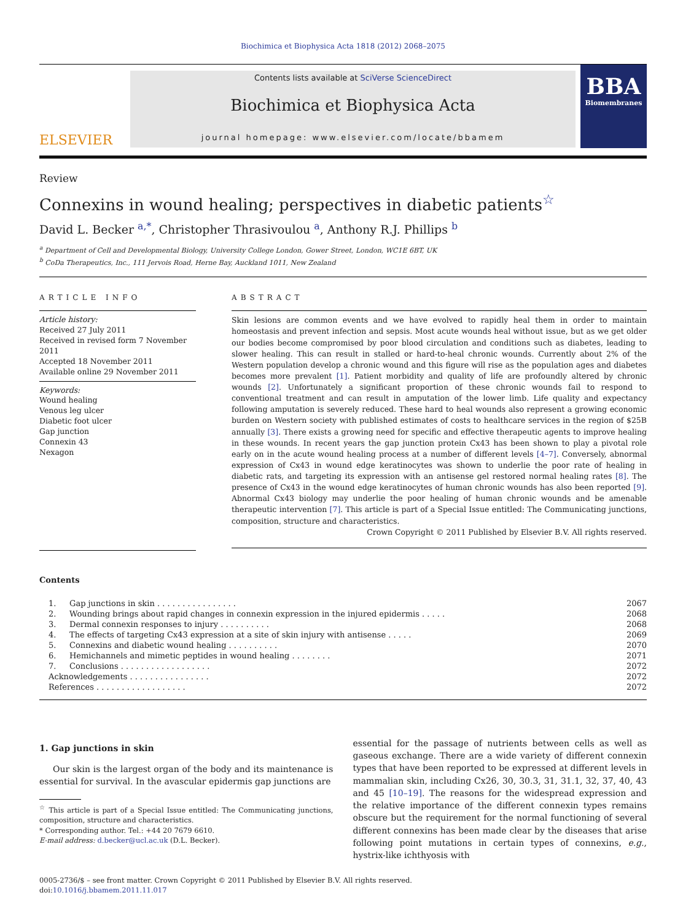Biochimica et Biophysica Acta 1818 (2012) 2068–2075
ELSEVIER
Contents lists available at SciVerse ScienceDirect
Biochimica et Biophysica Acta
journal homepage: www.elsevier.com/locate/bbamem
BBA
Biomembranes
Review
Connexins in wound healing; perspectives in diabetic patients<sup>☆</sup>
David L. Becker <sup>a,*</sup>, Christopher Thrasivoulou <sup>a</sup>, Anthony R.J. Phillips <sup>b</sup>
<sup>a</sup> Department of Cell and Developmental Biology, University College London, Gower Street, London, WC1E 6BT, UK
<sup>b</sup> CoDa Therapeutics, Inc., 111 Jervois Road, Herne Bay, Auckland 1011, New Zealand
ARTICLE INFO
Article history:
Received 27 July 2011
Received in revised form 7 November 2011
Accepted 18 November 2011
Available online 29 November 2011
Keywords:
Wound healing
Venous leg ulcer
Diabetic foot ulcer
Gap junction
Connexin 43
Nexagon
ABSTRACT
Skin lesions are common events and we have evolved to rapidly heal them in order to maintain homeostasis and prevent infection and sepsis. Most acute wounds heal without issue, but as we get older our bodies become compromised by poor blood circulation and conditions such as diabetes, leading to slower healing. This can result in stalled or hard-to-heal chronic wounds. Currently about 2% of the Western population develop a chronic wound and this figure will rise as the population ages and diabetes becomes more prevalent [1]. Patient morbidity and quality of life are profoundly altered by chronic wounds [2]. Unfortunately a significant proportion of these chronic wounds fail to respond to conventional treatment and can result in amputation of the lower limb. Life quality and expectancy following amputation is severely reduced. These hard to heal wounds also represent a growing economic burden on Western society with published estimates of costs to healthcare services in the region of $25B annually [3]. There exists a growing need for specific and effective therapeutic agents to improve healing in these wounds. In recent years the gap junction protein Cx43 has been shown to play a pivotal role early on in the acute wound healing process at a number of different levels [4–7]. Conversely, abnormal expression of Cx43 in wound edge keratinocytes was shown to underlie the poor rate of healing in diabetic rats, and targeting its expression with an antisense gel restored normal healing rates [8]. The presence of Cx43 in the wound edge keratinocytes of human chronic wounds has also been reported [9]. Abnormal Cx43 biology may underlie the poor healing of human chronic wounds and be amenable therapeutic intervention [7]. This article is part of a Special Issue entitled: The Communicating junctions, composition, structure and characteristics.
Crown Copyright © 2011 Published by Elsevier B.V. All rights reserved.
Contents
| 1. | Gap junctions in skin . . . . . . . . . . . . . . . . | 2067 |
| 2. | Wounding brings about rapid changes in connexin expression in the injured epidermis . . . . . | 2068 |
| 3. | Dermal connexin responses to injury . . . . . . . . . . | 2068 |
| 4. | The effects of targeting Cx43 expression at a site of skin injury with antisense . . . . . | 2069 |
| 5. | Connexins and diabetic wound healing . . . . . . . . . . | 2070 |
| 6. | Hemichannels and mimetic peptides in wound healing . . . . . . . . | 2071 |
| 7. | Conclusions . . . . . . . . . . . . . . . . . . | 2072 |
| Acknowledgements . . . . . . . . . . . . . . . . | | 2072 |
| References . . . . . . . . . . . . . . . . . . | | 2072 |
1. Gap junctions in skin
Our skin is the largest organ of the body and its maintenance is essential for survival. In the avascular epidermis gap junctions are
<sup>☆</sup> This article is part of a Special Issue entitled: The Communicating junctions, composition, structure and characteristics.
* Corresponding author. Tel.: +44 20 7679 6610.
E-mail address: d.becker@ucl.ac.uk (D.L. Becker).
essential for the passage of nutrients between cells as well as gaseous exchange. There are a wide variety of different connexin types that have been reported to be expressed at different levels in mammalian skin, including Cx26, 30, 30.3, 31, 31.1, 32, 37, 40, 43 and 45 [10–19]. The reasons for the widespread expression and the relative importance of the different connexin types remains obscure but the requirement for the normal functioning of several different connexins has been made clear by the diseases that arise following point mutations in certain types of connexins, e.g., hystrix-like ichthyosis with
0005-2736/$ – see front matter. Crown Copyright © 2011 Published by Elsevier B.V. All rights reserved.
doi:10.1016/j.bbamem.2011.11.017